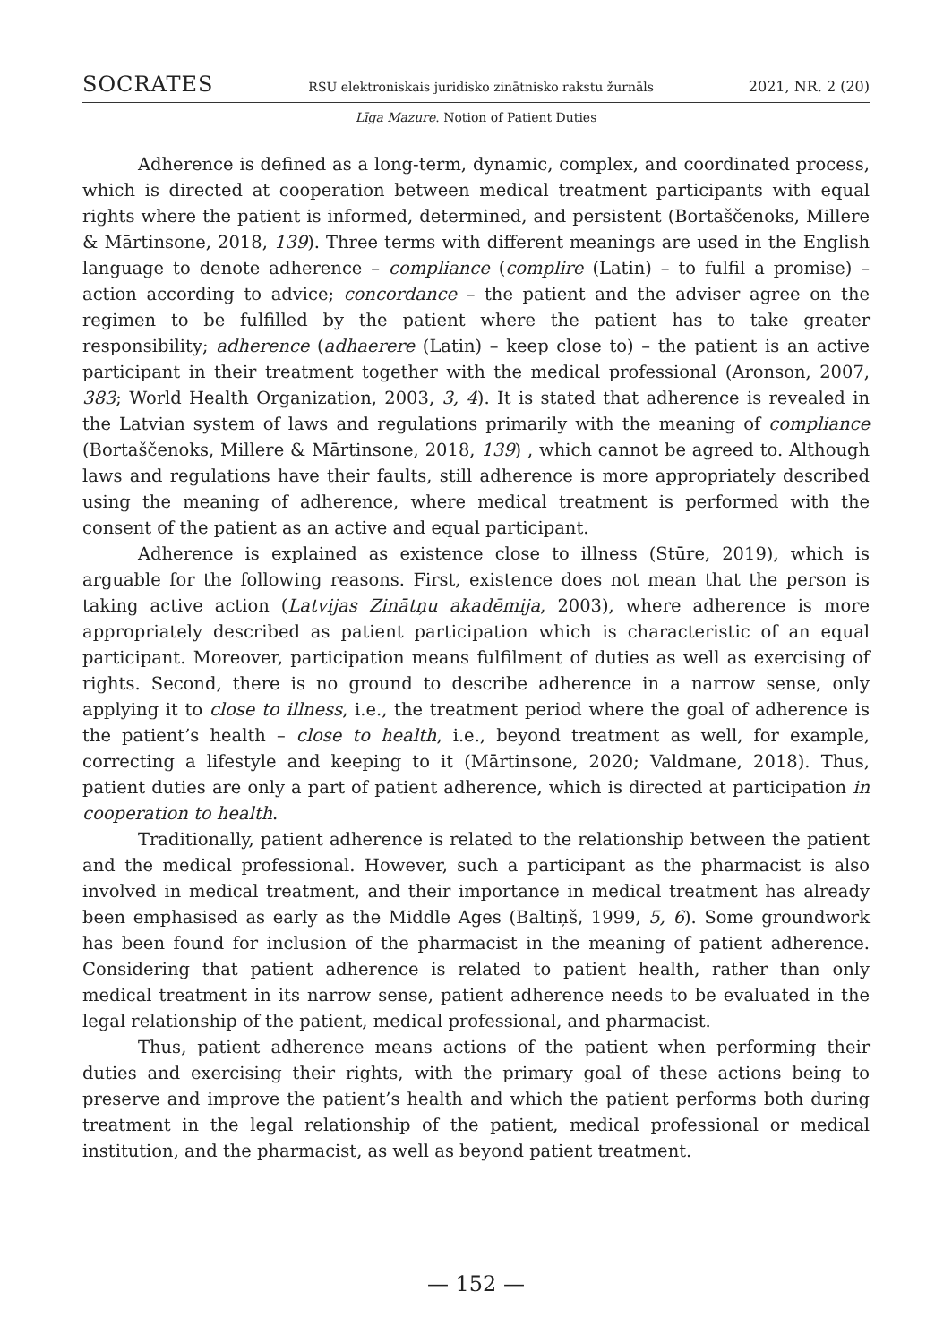SOCRATES RSU elektroniskais juridisko zinātnisko rakstu žurnāls 2021, NR. 2 (20)
Līga Mazure. Notion of Patient Duties
Adherence is defined as a long-term, dynamic, complex, and coordinated process, which is directed at cooperation between medical treatment participants with equal rights where the patient is informed, determined, and persistent (Bortaščenoks, Millere & Mārtinsone, 2018, 139). Three terms with different meanings are used in the English language to denote adherence – compliance (complire (Latin) – to fulfil a promise) – action according to advice; concordance – the patient and the adviser agree on the regimen to be fulfilled by the patient where the patient has to take greater responsibility; adherence (adhaerere (Latin) – keep close to) – the patient is an active participant in their treatment together with the medical professional (Aronson, 2007, 383; World Health Organization, 2003, 3, 4). It is stated that adherence is revealed in the Latvian system of laws and regulations primarily with the meaning of compliance (Bortaščenoks, Millere & Mārtinsone, 2018, 139) , which cannot be agreed to. Although laws and regulations have their faults, still adherence is more appropriately described using the meaning of adherence, where medical treatment is performed with the consent of the patient as an active and equal participant.
Adherence is explained as existence close to illness (Stūre, 2019), which is arguable for the following reasons. First, existence does not mean that the person is taking active action (Latvijas Zinātņu akadēmija, 2003), where adherence is more appropriately described as patient participation which is characteristic of an equal participant. Moreover, participation means fulfilment of duties as well as exercising of rights. Second, there is no ground to describe adherence in a narrow sense, only applying it to close to illness, i.e., the treatment period where the goal of adherence is the patient’s health – close to health, i.e., beyond treatment as well, for example, correcting a lifestyle and keeping to it (Mārtinsone, 2020; Valdmane, 2018). Thus, patient duties are only a part of patient adherence, which is directed at participation in cooperation to health.
Traditionally, patient adherence is related to the relationship between the patient and the medical professional. However, such a participant as the pharmacist is also involved in medical treatment, and their importance in medical treatment has already been emphasised as early as the Middle Ages (Baltiņš, 1999, 5, 6). Some groundwork has been found for inclusion of the pharmacist in the meaning of patient adherence. Considering that patient adherence is related to patient health, rather than only medical treatment in its narrow sense, patient adherence needs to be evaluated in the legal relationship of the patient, medical professional, and pharmacist.
Thus, patient adherence means actions of the patient when performing their duties and exercising their rights, with the primary goal of these actions being to preserve and improve the patient’s health and which the patient performs both during treatment in the legal relationship of the patient, medical professional or medical institution, and the pharmacist, as well as beyond patient treatment.
— 152 —